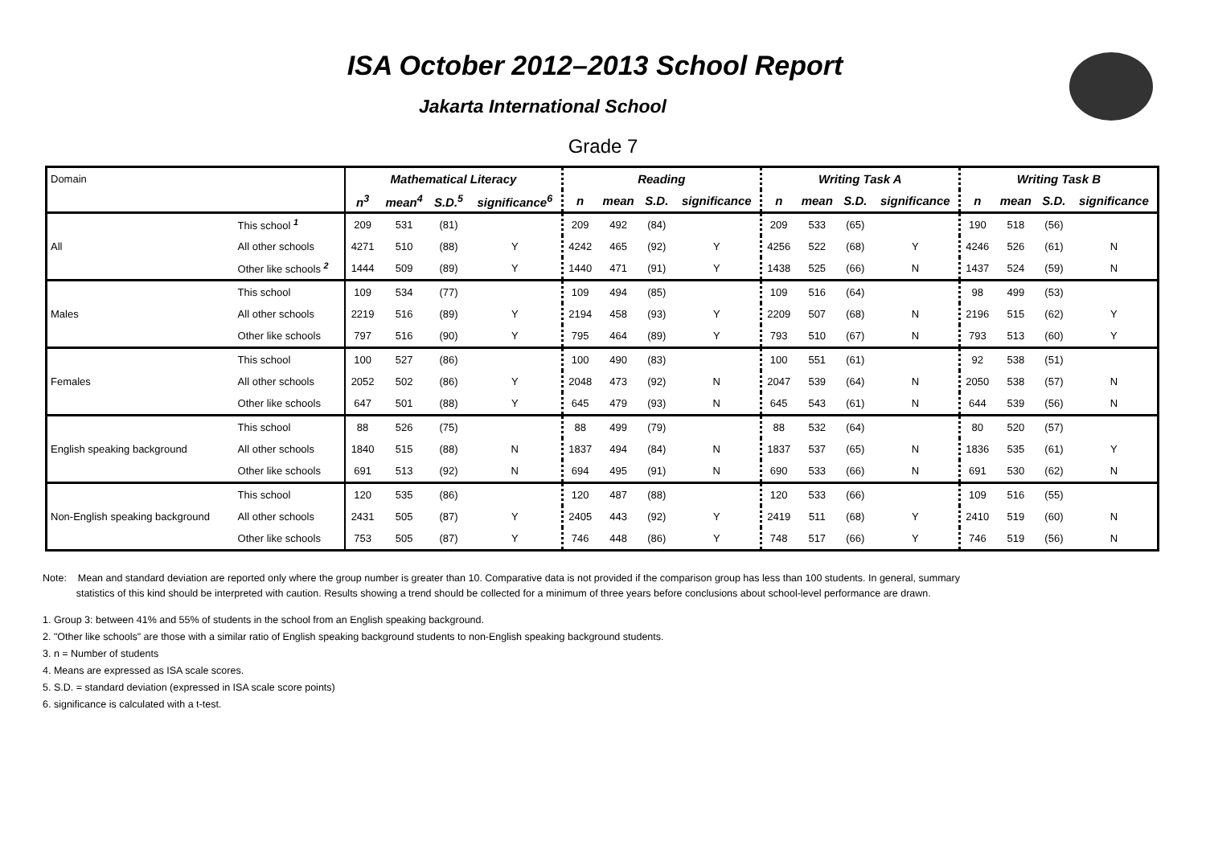ISA October 2012–2013 School Report
Jakarta International School
Grade 7
| Domain | | Mathematical Literacy | | | | Reading | | | | Writing Task A | | | | Writing Task B | | | |
| | | n<sup>3</sup> | mean<sup>4</sup> | S.D.<sup>5</sup> | significance<sup>6</sup> | n | mean | S.D. | significance | n | mean | S.D. | significance | n | mean | S.D. | significance |
| All | This school <sup>1</sup> | 209 | 531 | (81) | | 209 | 492 | (84) | | 209 | 533 | (65) | | 190 | 518 | (56) | |
| | All other schools | 4271 | 510 | (88) | Y | 4242 | 465 | (92) | Y | 4256 | 522 | (68) | Y | 4246 | 526 | (61) | N |
| | Other like schools <sup>2</sup> | 1444 | 509 | (89) | Y | 1440 | 471 | (91) | Y | 1438 | 525 | (66) | N | 1437 | 524 | (59) | N |
| Males | This school | 109 | 534 | (77) | | 109 | 494 | (85) | | 109 | 516 | (64) | | 98 | 499 | (53) | |
| | All other schools | 2219 | 516 | (89) | Y | 2194 | 458 | (93) | Y | 2209 | 507 | (68) | N | 2196 | 515 | (62) | Y |
| | Other like schools | 797 | 516 | (90) | Y | 795 | 464 | (89) | Y | 793 | 510 | (67) | N | 793 | 513 | (60) | Y |
| Females | This school | 100 | 527 | (86) | | 100 | 490 | (83) | | 100 | 551 | (61) | | 92 | 538 | (51) | |
| | All other schools | 2052 | 502 | (86) | Y | 2048 | 473 | (92) | N | 2047 | 539 | (64) | N | 2050 | 538 | (57) | N |
| | Other like schools | 647 | 501 | (88) | Y | 645 | 479 | (93) | N | 645 | 543 | (61) | N | 644 | 539 | (56) | N |
| English speaking background | This school | 88 | 526 | (75) | | 88 | 499 | (79) | | 88 | 532 | (64) | | 80 | 520 | (57) | |
| | All other schools | 1840 | 515 | (88) | N | 1837 | 494 | (84) | N | 1837 | 537 | (65) | N | 1836 | 535 | (61) | Y |
| | Other like schools | 691 | 513 | (92) | N | 694 | 495 | (91) | N | 690 | 533 | (66) | N | 691 | 530 | (62) | N |
| Non-English speaking background | This school | 120 | 535 | (86) | | 120 | 487 | (88) | | 120 | 533 | (66) | | 109 | 516 | (55) | |
| | All other schools | 2431 | 505 | (87) | Y | 2405 | 443 | (92) | Y | 2419 | 511 | (68) | Y | 2410 | 519 | (60) | N |
| | Other like schools | 753 | 505 | (87) | Y | 746 | 448 | (86) | Y | 748 | 517 | (66) | Y | 746 | 519 | (56) | N |
Note: Mean and standard deviation are reported only where the group number is greater than 10. Comparative data is not provided if the comparison group has less than 100 students. In general, summary
statistics of this kind should be interpreted with caution. Results showing a trend should be collected for a minimum of three years before conclusions about school-level performance are drawn.
1. Group 3: between 41% and 55% of students in the school from an English speaking background.
2. "Other like schools" are those with a similar ratio of English speaking background students to non-English speaking background students.
3. n = Number of students
4. Means are expressed as ISA scale scores.
5. S.D. = standard deviation (expressed in ISA scale score points)
6. significance is calculated with a t-test.